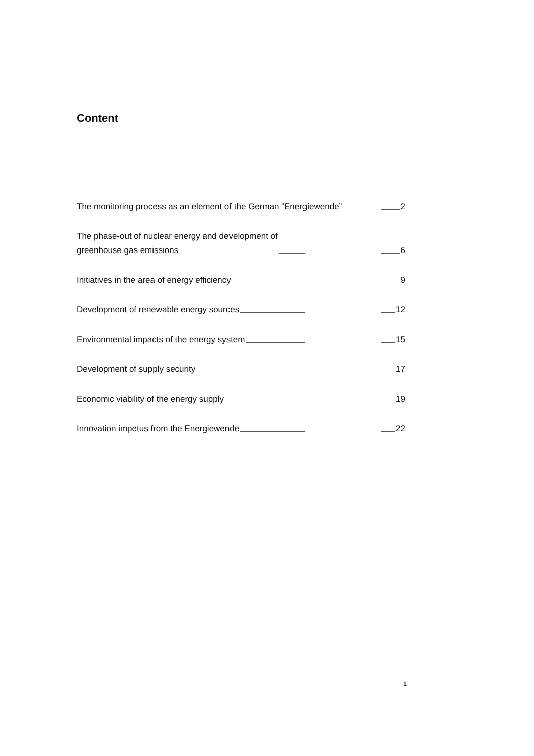Content
The monitoring process as an element of the German “Energiewende” 2
The phase-out of nuclear energy and development of
greenhouse gas emissions 6
Initiatives in the area of energy efficiency 9
Development of renewable energy sources 12
Environmental impacts of the energy system 15
Development of supply security 17
Economic viability of the energy supply 19
Innovation impetus from the Energiewende 22
1